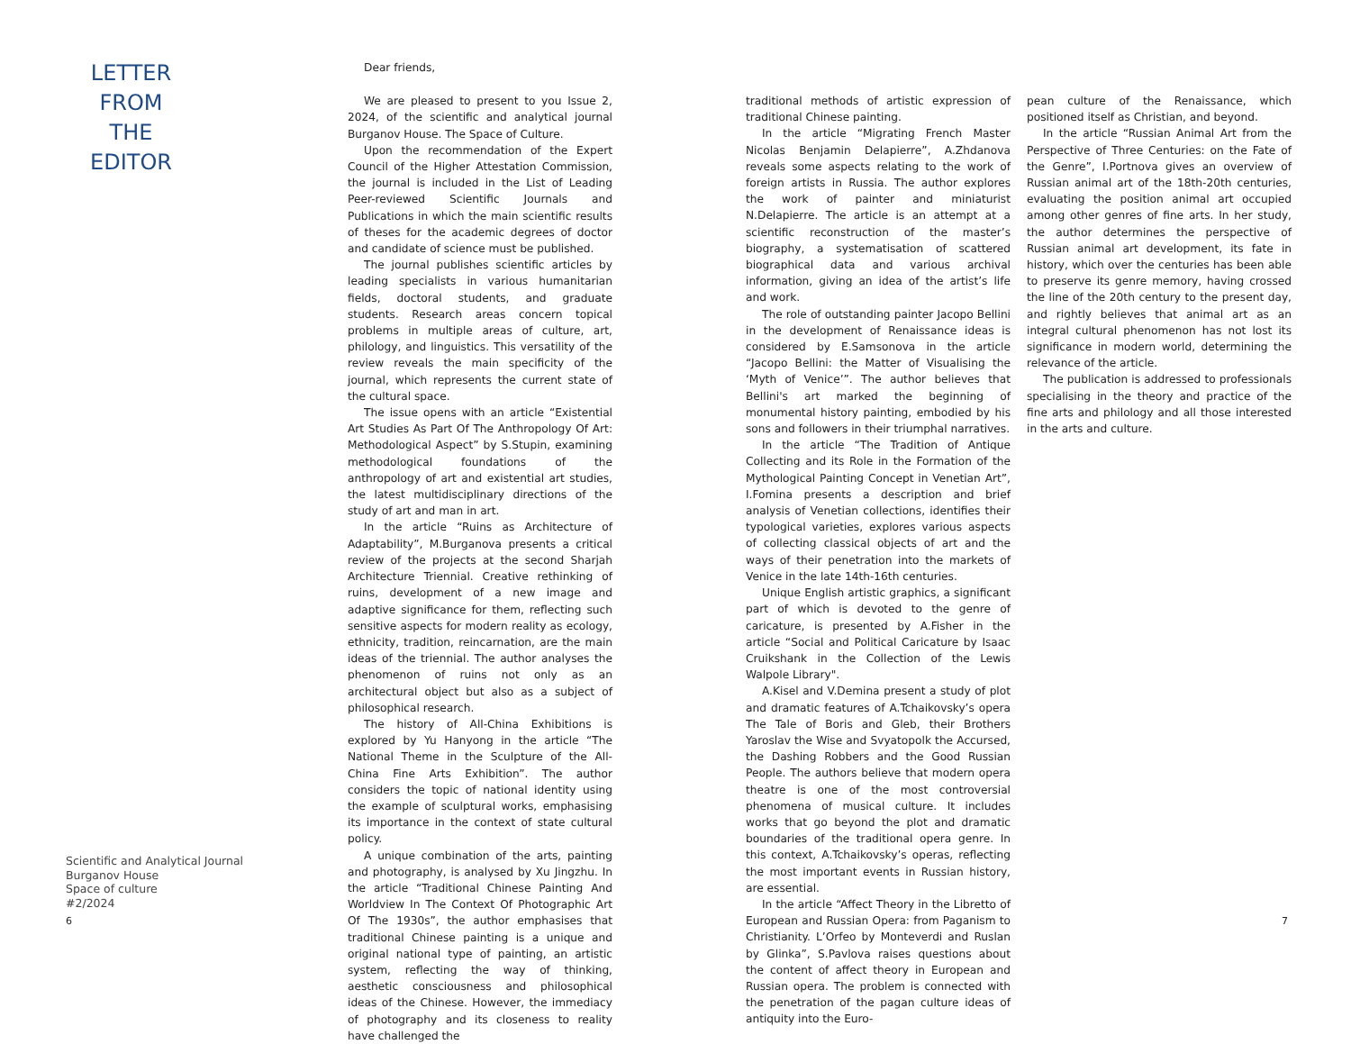LETTER
FROM
THE EDITOR
Scientific and Analytical Journal
Burganov House
Space of culture
#2/2024
Dear friends,
We are pleased to present to you Issue 2, 2024, of the scientific and analytical journal Burganov House. The Space of Culture.
Upon the recommendation of the Expert Council of the Higher Attestation Commission, the journal is included in the List of Leading Peer-reviewed Scientific Journals and Publications in which the main scientific results of theses for the academic degrees of doctor and candidate of science must be published.
The journal publishes scientific articles by leading specialists in various humanitarian fields, doctoral students, and graduate students. Research areas concern topical problems in multiple areas of culture, art, philology, and linguistics. This versatility of the review reveals the main specificity of the journal, which represents the current state of the cultural space.
The issue opens with an article “Existential Art Studies As Part Of The Anthropology Of Art: Methodological Aspect” by S.Stupin, examining methodological foundations of the anthropology of art and existential art studies, the latest multidisciplinary directions of the study of art and man in art.
In the article “Ruins as Architecture of Adaptability”, M.Burganova presents a critical review of the projects at the second Sharjah Architecture Triennial. Creative rethinking of ruins, development of a new image and adaptive significance for them, reflecting such sensitive aspects for modern reality as ecology, ethnicity, tradition, reincarnation, are the main ideas of the triennial. The author analyses the phenomenon of ruins not only as an architectural object but also as a subject of philosophical research.
The history of All-China Exhibitions is explored by Yu Hanyong in the article “The National Theme in the Sculpture of the All-China Fine Arts Exhibition”. The author considers the topic of national identity using the example of sculptural works, emphasising its importance in the context of state cultural policy.
A unique combination of the arts, painting and photography, is analysed by Xu Jingzhu. In the article “Traditional Chinese Painting And Worldview In The Context Of Photographic Art Of The 1930s”, the author emphasises that traditional Chinese painting is a unique and original national type of painting, an artistic system, reflecting the way of thinking, aesthetic consciousness and philosophical ideas of the Chinese. However, the immediacy of photography and its closeness to reality have challenged the
traditional methods of artistic expression of traditional Chinese painting.
In the article “Migrating French Master Nicolas Benjamin Delapierre”, A.Zhdanova reveals some aspects relating to the work of foreign artists in Russia. The author explores the work of painter and miniaturist N.Delapierre. The article is an attempt at a scientific reconstruction of the master’s biography, a systematisation of scattered biographical data and various archival information, giving an idea of the artist’s life and work.
The role of outstanding painter Jacopo Bellini in the development of Renaissance ideas is considered by E.Samsonova in the article “Jacopo Bellini: the Matter of Visualising the ‘Myth of Venice’”. The author believes that Bellini's art marked the beginning of monumental history painting, embodied by his sons and followers in their triumphal narratives.
In the article “The Tradition of Antique Collecting and its Role in the Formation of the Mythological Painting Concept in Venetian Art”, I.Fomina presents a description and brief analysis of Venetian collections, identifies their typological varieties, explores various aspects of collecting classical objects of art and the ways of their penetration into the markets of Venice in the late 14th-16th centuries.
Unique English artistic graphics, a significant part of which is devoted to the genre of caricature, is presented by A.Fisher in the article “Social and Political Caricature by Isaac Cruikshank in the Collection of the Lewis Walpole Library".
A.Kisel and V.Demina present a study of plot and dramatic features of A.Tchaikovsky’s opera The Tale of Boris and Gleb, their Brothers Yaroslav the Wise and Svyatopolk the Accursed, the Dashing Robbers and the Good Russian People. The authors believe that modern opera theatre is one of the most controversial phenomena of musical culture. It includes works that go beyond the plot and dramatic boundaries of the traditional opera genre. In this context, A.Tchaikovsky’s operas, reflecting the most important events in Russian history, are essential.
In the article “Affect Theory in the Libretto of European and Russian Opera: from Paganism to Christianity. L’Orfeo by Monteverdi and Ruslan by Glinka”, S.Pavlova raises questions about the content of affect theory in European and Russian opera. The problem is connected with the penetration of the pagan culture ideas of antiquity into the Euro-
pean culture of the Renaissance, which positioned itself as Christian, and beyond.
In the article “Russian Animal Art from the Perspective of Three Centuries: on the Fate of the Genre”, I.Portnova gives an overview of Russian animal art of the 18th-20th centuries, evaluating the position animal art occupied among other genres of fine arts. In her study, the author determines the perspective of Russian animal art development, its fate in history, which over the centuries has been able to preserve its genre memory, having crossed the line of the 20th century to the present day, and rightly believes that animal art as an integral cultural phenomenon has not lost its significance in modern world, determining the relevance of the article.
The publication is addressed to professionals specialising in the theory and practice of the fine arts and philology and all those interested in the arts and culture.
6 7